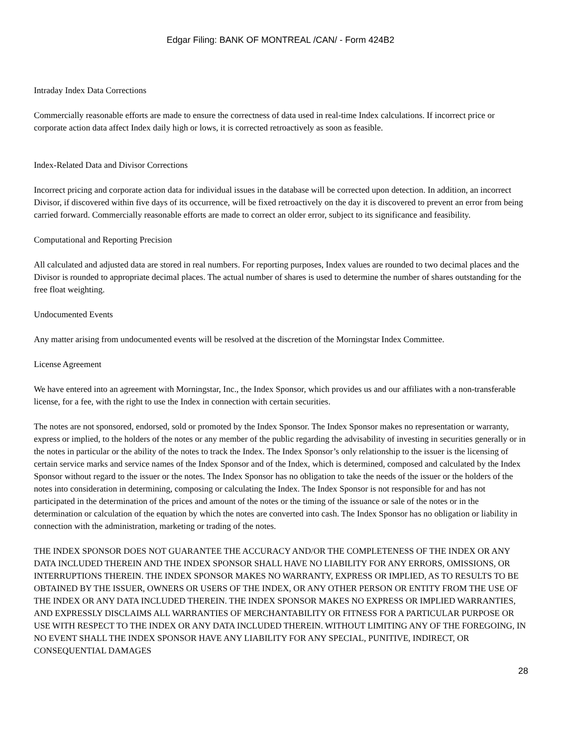Edgar Filing: BANK OF MONTREAL /CAN/ - Form 424B2
Intraday Index Data Corrections
Commercially reasonable efforts are made to ensure the correctness of data used in real-time Index calculations. If incorrect price or corporate action data affect Index daily high or lows, it is corrected retroactively as soon as feasible.
Index-Related Data and Divisor Corrections
Incorrect pricing and corporate action data for individual issues in the database will be corrected upon detection. In addition, an incorrect Divisor, if discovered within five days of its occurrence, will be fixed retroactively on the day it is discovered to prevent an error from being carried forward. Commercially reasonable efforts are made to correct an older error, subject to its significance and feasibility.
Computational and Reporting Precision
All calculated and adjusted data are stored in real numbers. For reporting purposes, Index values are rounded to two decimal places and the Divisor is rounded to appropriate decimal places. The actual number of shares is used to determine the number of shares outstanding for the free float weighting.
Undocumented Events
Any matter arising from undocumented events will be resolved at the discretion of the Morningstar Index Committee.
License Agreement
We have entered into an agreement with Morningstar, Inc., the Index Sponsor, which provides us and our affiliates with a non-transferable license, for a fee, with the right to use the Index in connection with certain securities.
The notes are not sponsored, endorsed, sold or promoted by the Index Sponsor. The Index Sponsor makes no representation or warranty, express or implied, to the holders of the notes or any member of the public regarding the advisability of investing in securities generally or in the notes in particular or the ability of the notes to track the Index. The Index Sponsor’s only relationship to the issuer is the licensing of certain service marks and service names of the Index Sponsor and of the Index, which is determined, composed and calculated by the Index Sponsor without regard to the issuer or the notes. The Index Sponsor has no obligation to take the needs of the issuer or the holders of the notes into consideration in determining, composing or calculating the Index. The Index Sponsor is not responsible for and has not participated in the determination of the prices and amount of the notes or the timing of the issuance or sale of the notes or in the determination or calculation of the equation by which the notes are converted into cash. The Index Sponsor has no obligation or liability in connection with the administration, marketing or trading of the notes.
THE INDEX SPONSOR DOES NOT GUARANTEE THE ACCURACY AND/OR THE COMPLETENESS OF THE INDEX OR ANY DATA INCLUDED THEREIN AND THE INDEX SPONSOR SHALL HAVE NO LIABILITY FOR ANY ERRORS, OMISSIONS, OR INTERRUPTIONS THEREIN. THE INDEX SPONSOR MAKES NO WARRANTY, EXPRESS OR IMPLIED, AS TO RESULTS TO BE OBTAINED BY THE ISSUER, OWNERS OR USERS OF THE INDEX, OR ANY OTHER PERSON OR ENTITY FROM THE USE OF THE INDEX OR ANY DATA INCLUDED THEREIN. THE INDEX SPONSOR MAKES NO EXPRESS OR IMPLIED WARRANTIES, AND EXPRESSLY DISCLAIMS ALL WARRANTIES OF MERCHANTABILITY OR FITNESS FOR A PARTICULAR PURPOSE OR USE WITH RESPECT TO THE INDEX OR ANY DATA INCLUDED THEREIN. WITHOUT LIMITING ANY OF THE FOREGOING, IN NO EVENT SHALL THE INDEX SPONSOR HAVE ANY LIABILITY FOR ANY SPECIAL, PUNITIVE, INDIRECT, OR CONSEQUENTIAL DAMAGES
28